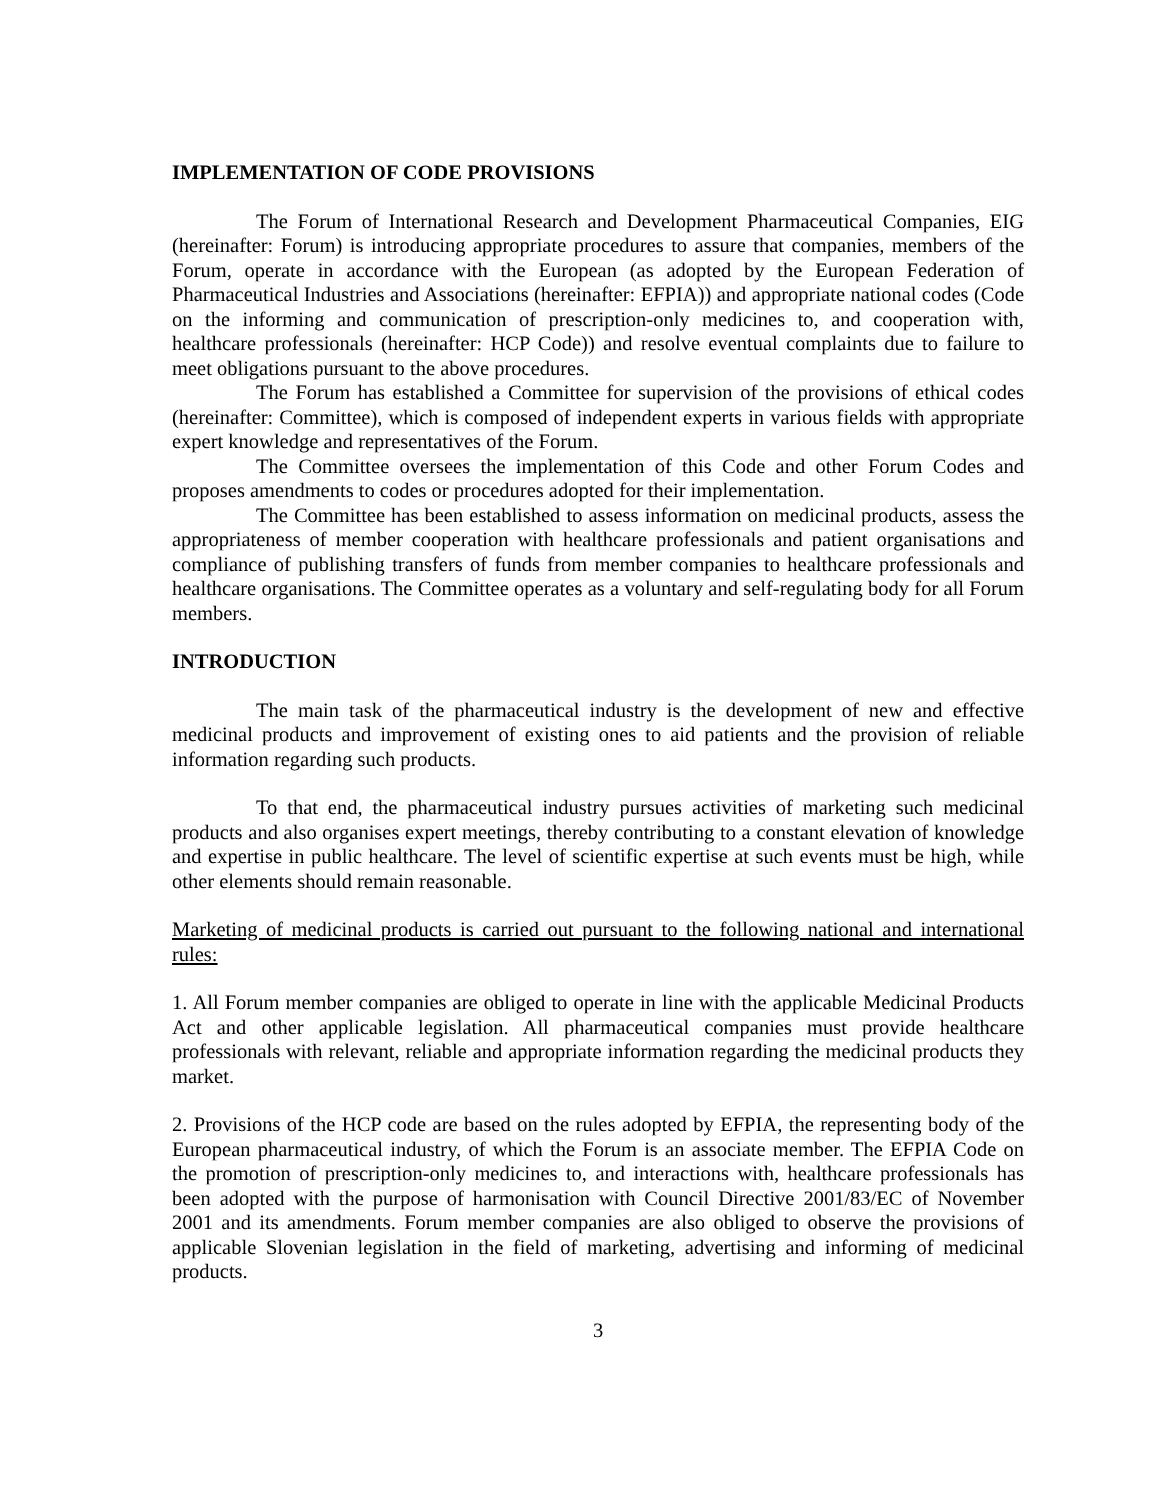IMPLEMENTATION OF CODE PROVISIONS
The Forum of International Research and Development Pharmaceutical Companies, EIG (hereinafter: Forum) is introducing appropriate procedures to assure that companies, members of the Forum, operate in accordance with the European (as adopted by the European Federation of Pharmaceutical Industries and Associations (hereinafter: EFPIA)) and appropriate national codes (Code on the informing and communication of prescription-only medicines to, and cooperation with, healthcare professionals (hereinafter: HCP Code)) and resolve eventual complaints due to failure to meet obligations pursuant to the above procedures.
The Forum has established a Committee for supervision of the provisions of ethical codes (hereinafter: Committee), which is composed of independent experts in various fields with appropriate expert knowledge and representatives of the Forum.
The Committee oversees the implementation of this Code and other Forum Codes and proposes amendments to codes or procedures adopted for their implementation.
The Committee has been established to assess information on medicinal products, assess the appropriateness of member cooperation with healthcare professionals and patient organisations and compliance of publishing transfers of funds from member companies to healthcare professionals and healthcare organisations. The Committee operates as a voluntary and self-regulating body for all Forum members.
INTRODUCTION
The main task of the pharmaceutical industry is the development of new and effective medicinal products and improvement of existing ones to aid patients and the provision of reliable information regarding such products.
To that end, the pharmaceutical industry pursues activities of marketing such medicinal products and also organises expert meetings, thereby contributing to a constant elevation of knowledge and expertise in public healthcare. The level of scientific expertise at such events must be high, while other elements should remain reasonable.
Marketing of medicinal products is carried out pursuant to the following national and international rules:
1. All Forum member companies are obliged to operate in line with the applicable Medicinal Products Act and other applicable legislation. All pharmaceutical companies must provide healthcare professionals with relevant, reliable and appropriate information regarding the medicinal products they market.
2. Provisions of the HCP code are based on the rules adopted by EFPIA, the representing body of the European pharmaceutical industry, of which the Forum is an associate member. The EFPIA Code on the promotion of prescription-only medicines to, and interactions with, healthcare professionals has been adopted with the purpose of harmonisation with Council Directive 2001/83/EC of November 2001 and its amendments. Forum member companies are also obliged to observe the provisions of applicable Slovenian legislation in the field of marketing, advertising and informing of medicinal products.
3